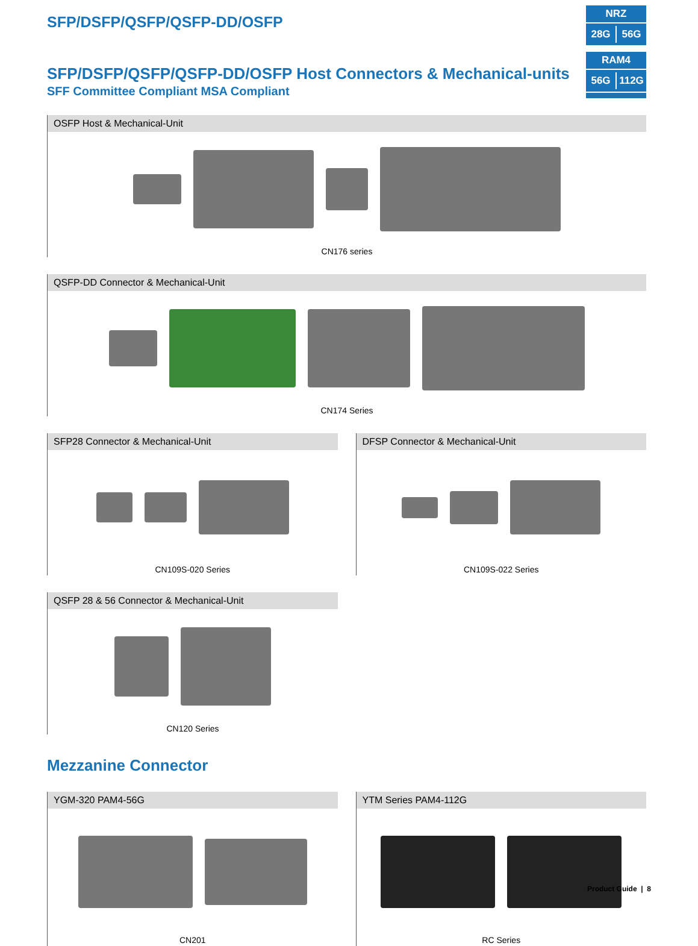SFP/DSFP/QSFP/QSFP-DD/OSFP
NRZ
28G 56G
SFP/DSFP/QSFP/QSFP-DD/OSFP Host Connectors & Mechanical-units
SFF Committee Compliant MSA Compliant
RAM4
56G 112G
OSFP Host & Mechanical-Unit
CN176 series
QSFP-DD Connector & Mechanical-Unit
CN174 Series
SFP28 Connector & Mechanical-Unit
CN109S-020 Series
DFSP Connector & Mechanical-Unit
CN109S-022 Series
QSFP 28 & 56 Connector & Mechanical-Unit
CN120 Series
Mezzanine Connector
YGM-320 PAM4-56G
CN201
YTM Series PAM4-112G
RC Series
Product Guide | 8